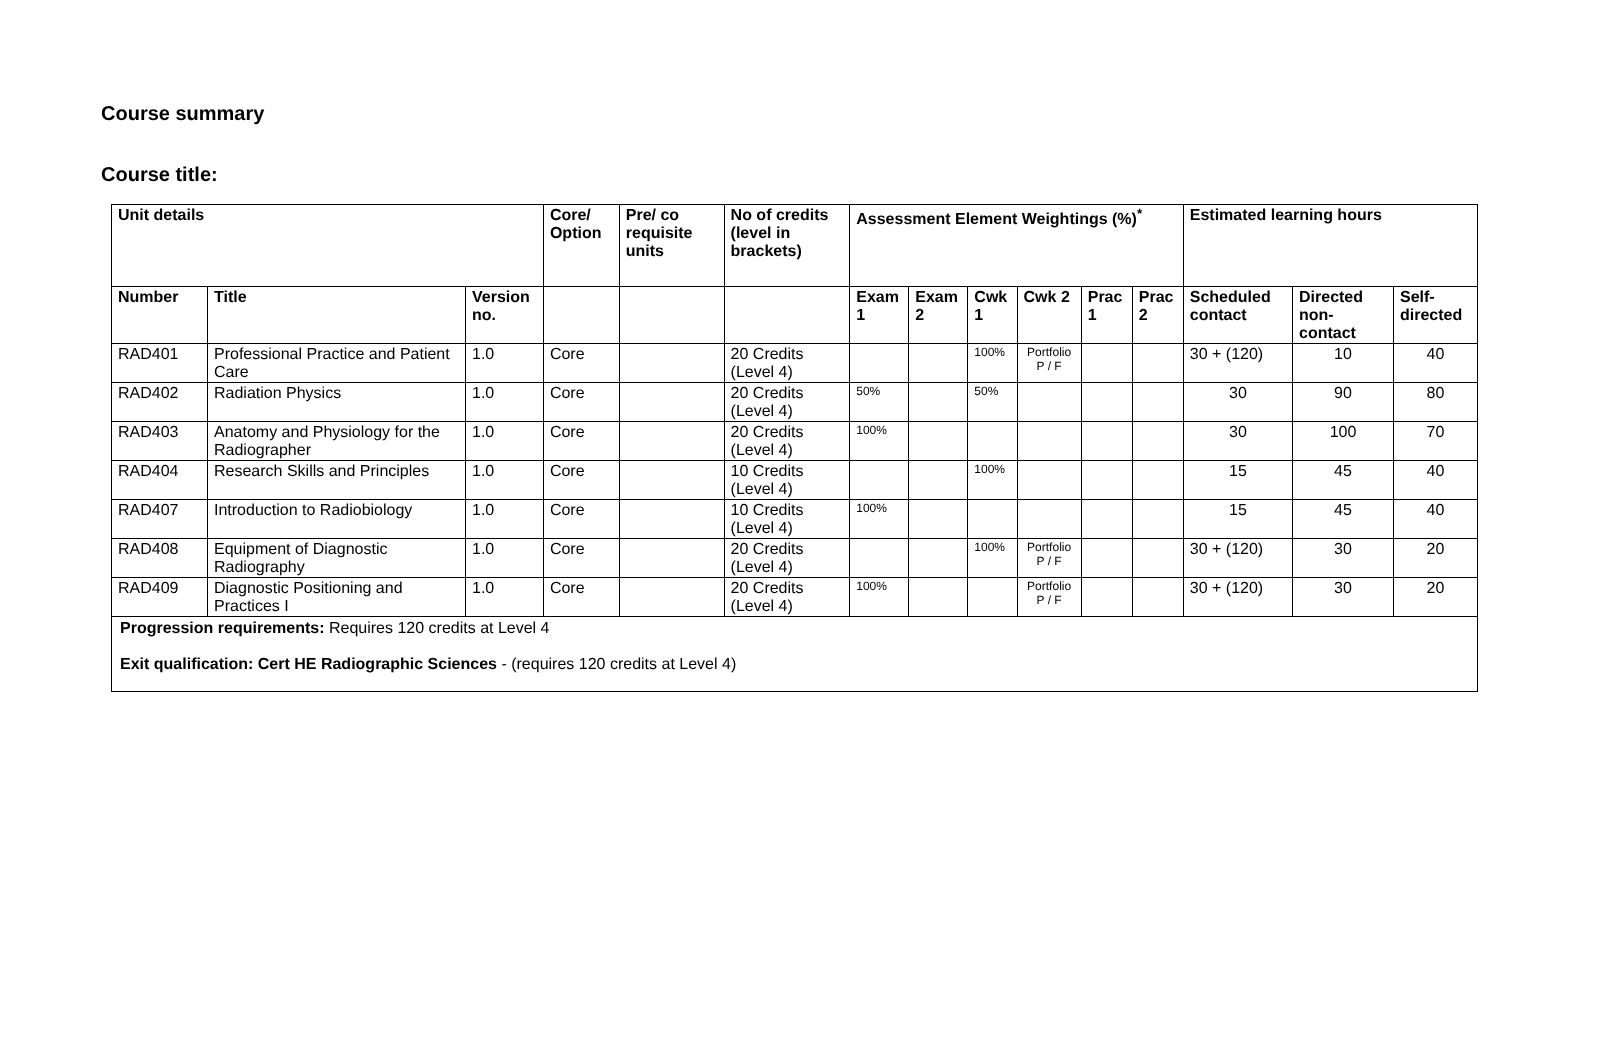Course summary
Course title:
| Unit details | | | Core/ Option | Pre/ co requisite units | No of credits (level in brackets) | Assessment Element Weightings (%)<sup>*</sup> | | | | | | Estimated learning hours | | |
| --- | --- | --- | --- | --- | --- | --- | --- | --- | --- | --- | --- | --- | --- | --- |
| Number | Title | Version no. | | | | Exam 1 | Exam 2 | Cwk 1 | Cwk 2 | Prac 1 | Prac 2 | Scheduled contact | Directed non-contact | Self-directed |
| RAD401 | Professional Practice and Patient Care | 1.0 | Core | | 20 Credits (Level 4) | | | 100% | Portfolio P / F | | | 30 + (120) | 10 | 40 |
| RAD402 | Radiation Physics | 1.0 | Core | | 20 Credits (Level 4) | 50% | | 50% | | | | 30 | 90 | 80 |
| RAD403 | Anatomy and Physiology for the Radiographer | 1.0 | Core | | 20 Credits (Level 4) | 100% | | | | | | 30 | 100 | 70 |
| RAD404 | Research Skills and Principles | 1.0 | Core | | 10 Credits (Level 4) | | | 100% | | | | 15 | 45 | 40 |
| RAD407 | Introduction to Radiobiology | 1.0 | Core | | 10 Credits (Level 4) | 100% | | | | | | 15 | 45 | 40 |
| RAD408 | Equipment of Diagnostic Radiography | 1.0 | Core | | 20 Credits (Level 4) | | | 100% | Portfolio P / F | | | 30 + (120) | 30 | 20 |
| RAD409 | Diagnostic Positioning and Practices I | 1.0 | Core | | 20 Credits (Level 4) | 100% | | | Portfolio P / F | | | 30 + (120) | 30 | 20 |
| Progression requirements: Requires 120 credits at Level 4 Exit qualification: Cert HE Radiographic Sciences - (requires 120 credits at Level 4) | | | | | | | | | | | | | | |